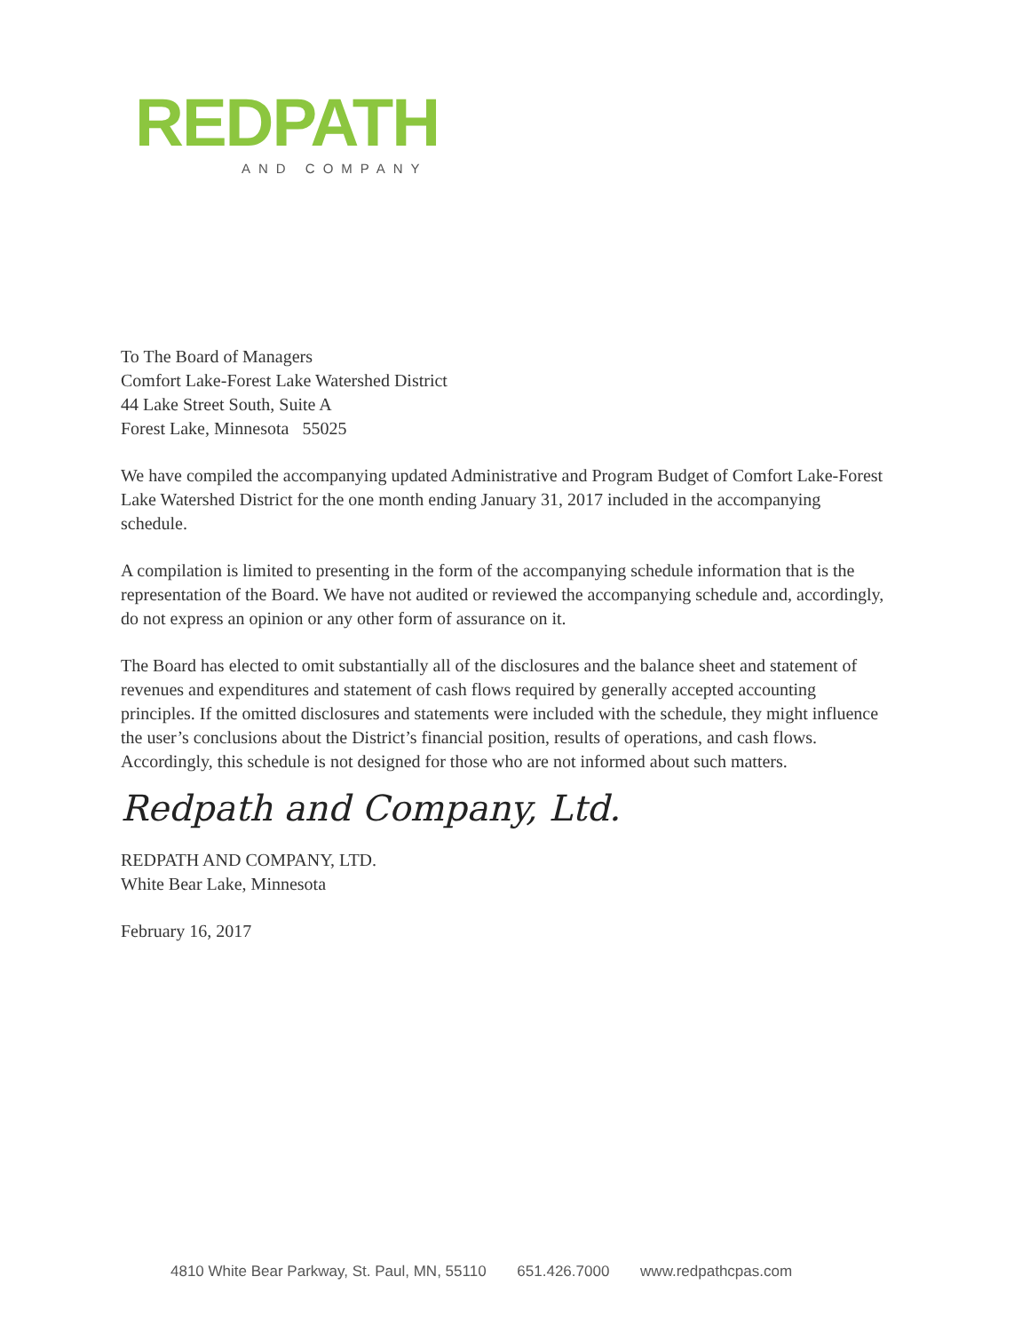REDPATH
AND COMPANY
To The Board of Managers
Comfort Lake-Forest Lake Watershed District
44 Lake Street South, Suite A
Forest Lake, Minnesota 55025
We have compiled the accompanying updated Administrative and Program Budget of Comfort Lake-Forest Lake Watershed District for the one month ending January 31, 2017 included in the accompanying schedule.
A compilation is limited to presenting in the form of the accompanying schedule information that is the representation of the Board. We have not audited or reviewed the accompanying schedule and, accordingly, do not express an opinion or any other form of assurance on it.
The Board has elected to omit substantially all of the disclosures and the balance sheet and statement of revenues and expenditures and statement of cash flows required by generally accepted accounting principles. If the omitted disclosures and statements were included with the schedule, they might influence the user’s conclusions about the District’s financial position, results of operations, and cash flows. Accordingly, this schedule is not designed for those who are not informed about such matters.
Redpath and Company, Ltd.
REDPATH AND COMPANY, LTD.
White Bear Lake, Minnesota
February 16, 2017
4810 White Bear Parkway, St. Paul, MN, 55110 651.426.7000 www.redpathcpas.com